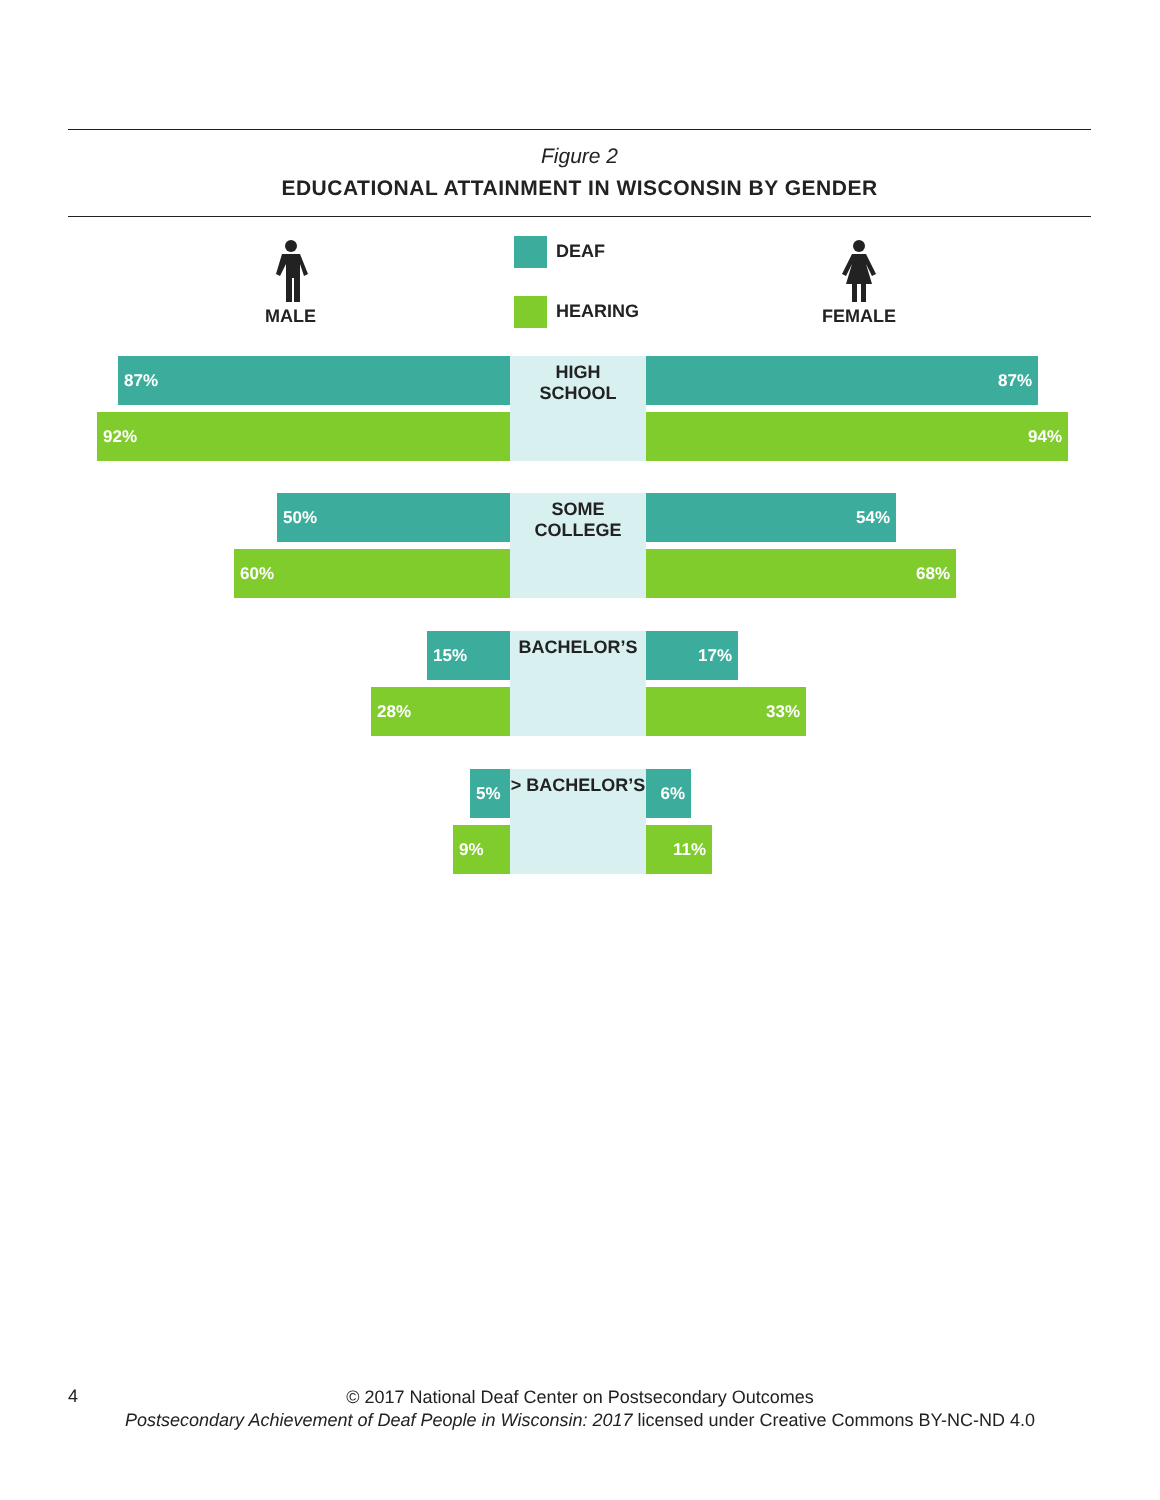Figure 2
EDUCATIONAL ATTAINMENT IN WISCONSIN BY GENDER
MALE
DEAF
HEARING FEMALE
87%
HIGH
SCHOOL
87%
92% 94%
50%
SOME
COLLEGE
54%
60% 68%
15% BACHELOR’S 17%
28% 33%
5% > BACHELOR’S 6%
9% 11%
4
© 2017 National Deaf Center on Postsecondary Outcomes
Postsecondary Achievement of Deaf People in Wisconsin: 2017 licensed under Creative Commons BY-NC-ND 4.0